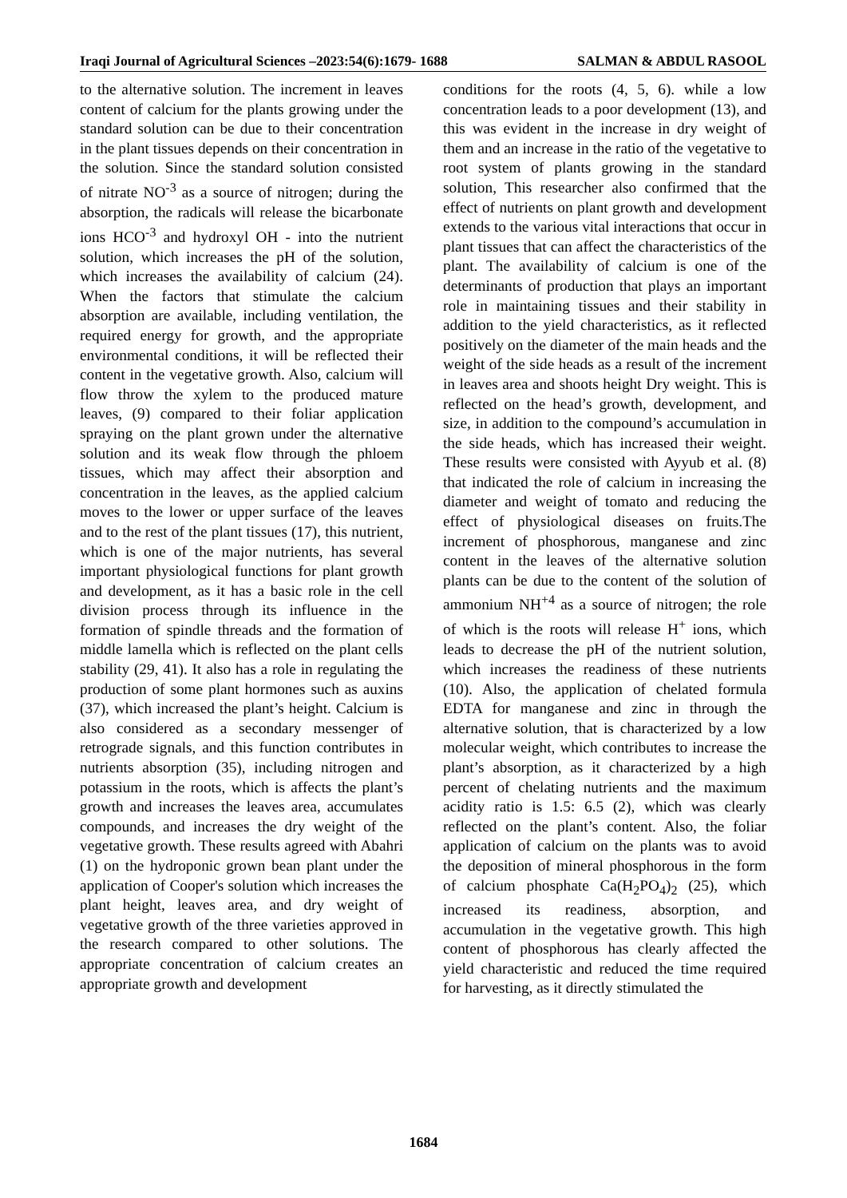Iraqi Journal of Agricultural Sciences –2023:54(6):1679- 1688 SALMAN & ABDUL RASOOL
to the alternative solution. The increment in leaves content of calcium for the plants growing under the standard solution can be due to their concentration in the plant tissues depends on their concentration in the solution. Since the standard solution consisted of nitrate NO<sup>-3</sup> as a source of nitrogen; during the absorption, the radicals will release the bicarbonate ions HCO<sup>-3</sup> and hydroxyl OH - into the nutrient solution, which increases the pH of the solution, which increases the availability of calcium (24). When the factors that stimulate the calcium absorption are available, including ventilation, the required energy for growth, and the appropriate environmental conditions, it will be reflected their content in the vegetative growth. Also, calcium will flow throw the xylem to the produced mature leaves, (9) compared to their foliar application spraying on the plant grown under the alternative solution and its weak flow through the phloem tissues, which may affect their absorption and concentration in the leaves, as the applied calcium moves to the lower or upper surface of the leaves and to the rest of the plant tissues (17), this nutrient, which is one of the major nutrients, has several important physiological functions for plant growth and development, as it has a basic role in the cell division process through its influence in the formation of spindle threads and the formation of middle lamella which is reflected on the plant cells stability (29, 41). It also has a role in regulating the production of some plant hormones such as auxins (37), which increased the plant’s height. Calcium is also considered as a secondary messenger of retrograde signals, and this function contributes in nutrients absorption (35), including nitrogen and potassium in the roots, which is affects the plant’s growth and increases the leaves area, accumulates compounds, and increases the dry weight of the vegetative growth. These results agreed with Abahri (1) on the hydroponic grown bean plant under the application of Cooper's solution which increases the plant height, leaves area, and dry weight of vegetative growth of the three varieties approved in the research compared to other solutions. The appropriate concentration of calcium creates an appropriate growth and development
conditions for the roots (4, 5, 6). while a low concentration leads to a poor development (13), and this was evident in the increase in dry weight of them and an increase in the ratio of the vegetative to root system of plants growing in the standard solution, This researcher also confirmed that the effect of nutrients on plant growth and development extends to the various vital interactions that occur in plant tissues that can affect the characteristics of the plant. The availability of calcium is one of the determinants of production that plays an important role in maintaining tissues and their stability in addition to the yield characteristics, as it reflected positively on the diameter of the main heads and the weight of the side heads as a result of the increment in leaves area and shoots height Dry weight. This is reflected on the head’s growth, development, and size, in addition to the compound’s accumulation in the side heads, which has increased their weight. These results were consisted with Ayyub et al. (8) that indicated the role of calcium in increasing the diameter and weight of tomato and reducing the effect of physiological diseases on fruits.The increment of phosphorous, manganese and zinc content in the leaves of the alternative solution plants can be due to the content of the solution of ammonium NH<sup>+4</sup> as a source of nitrogen; the role of which is the roots will release H<sup>+</sup> ions, which leads to decrease the pH of the nutrient solution, which increases the readiness of these nutrients (10). Also, the application of chelated formula EDTA for manganese and zinc in through the alternative solution, that is characterized by a low molecular weight, which contributes to increase the plant’s absorption, as it characterized by a high percent of chelating nutrients and the maximum acidity ratio is 1.5: 6.5 (2), which was clearly reflected on the plant’s content. Also, the foliar application of calcium on the plants was to avoid the deposition of mineral phosphorous in the form of calcium phosphate Ca(H<sub>2</sub>PO<sub>4</sub>)<sub>2</sub> (25), which increased its readiness, absorption, and accumulation in the vegetative growth. This high content of phosphorous has clearly affected the yield characteristic and reduced the time required for harvesting, as it directly stimulated the
1684